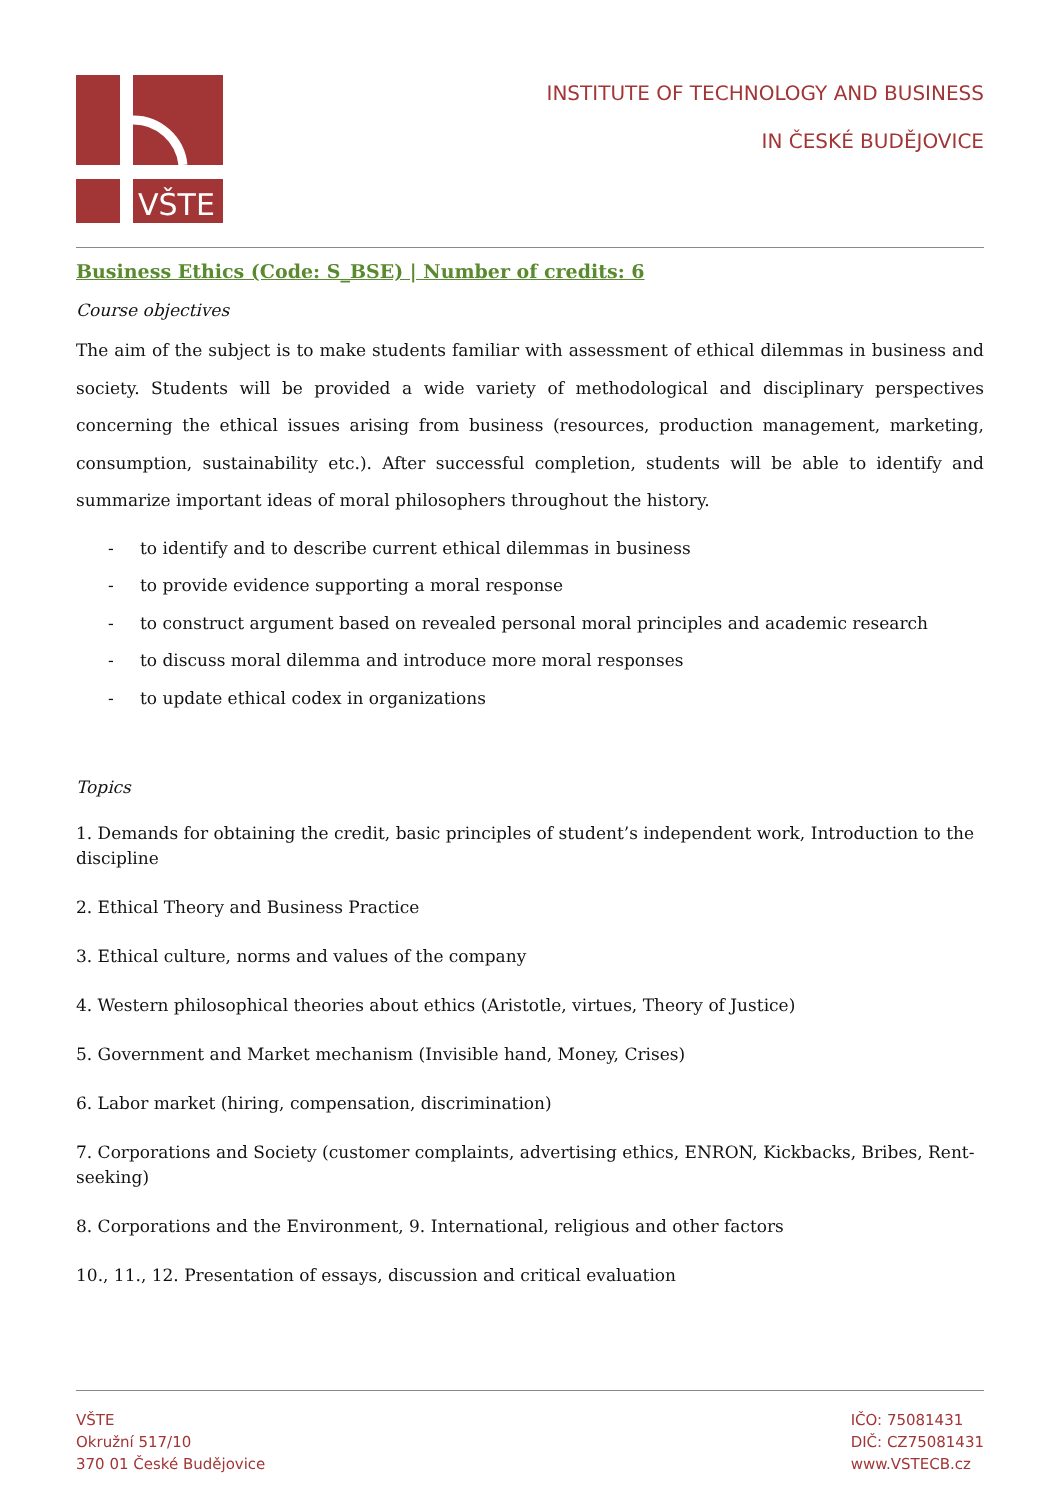VŠTE
INSTITUTE OF TECHNOLOGY AND BUSINESS
IN ČESKÉ BUDĚJOVICE
Business Ethics (Code: S_BSE) | Number of credits: 6
Course objectives
The aim of the subject is to make students familiar with assessment of ethical dilemmas in business and society. Students will be provided a wide variety of methodological and disciplinary perspectives concerning the ethical issues arising from business (resources, production management, marketing, consumption, sustainability etc.). After successful completion, students will be able to identify and summarize important ideas of moral philosophers throughout the history.
- to identify and to describe current ethical dilemmas in business
- to provide evidence supporting a moral response
- to construct argument based on revealed personal moral principles and academic research
- to discuss moral dilemma and introduce more moral responses
- to update ethical codex in organizations
Topics
1. Demands for obtaining the credit, basic principles of student’s independent work, Introduction to the discipline
2. Ethical Theory and Business Practice
3. Ethical culture, norms and values of the company
4. Western philosophical theories about ethics (Aristotle, virtues, Theory of Justice)
5. Government and Market mechanism (Invisible hand, Money, Crises)
6. Labor market (hiring, compensation, discrimination)
7. Corporations and Society (customer complaints, advertising ethics, ENRON, Kickbacks, Bribes, Rent-seeking)
8. Corporations and the Environment, 9. International, religious and other factors
10., 11., 12. Presentation of essays, discussion and critical evaluation
VŠTE
Okružní 517/10
370 01 České Budějovice
IČO: 75081431
DIČ: CZ75081431
www.VSTECB.cz